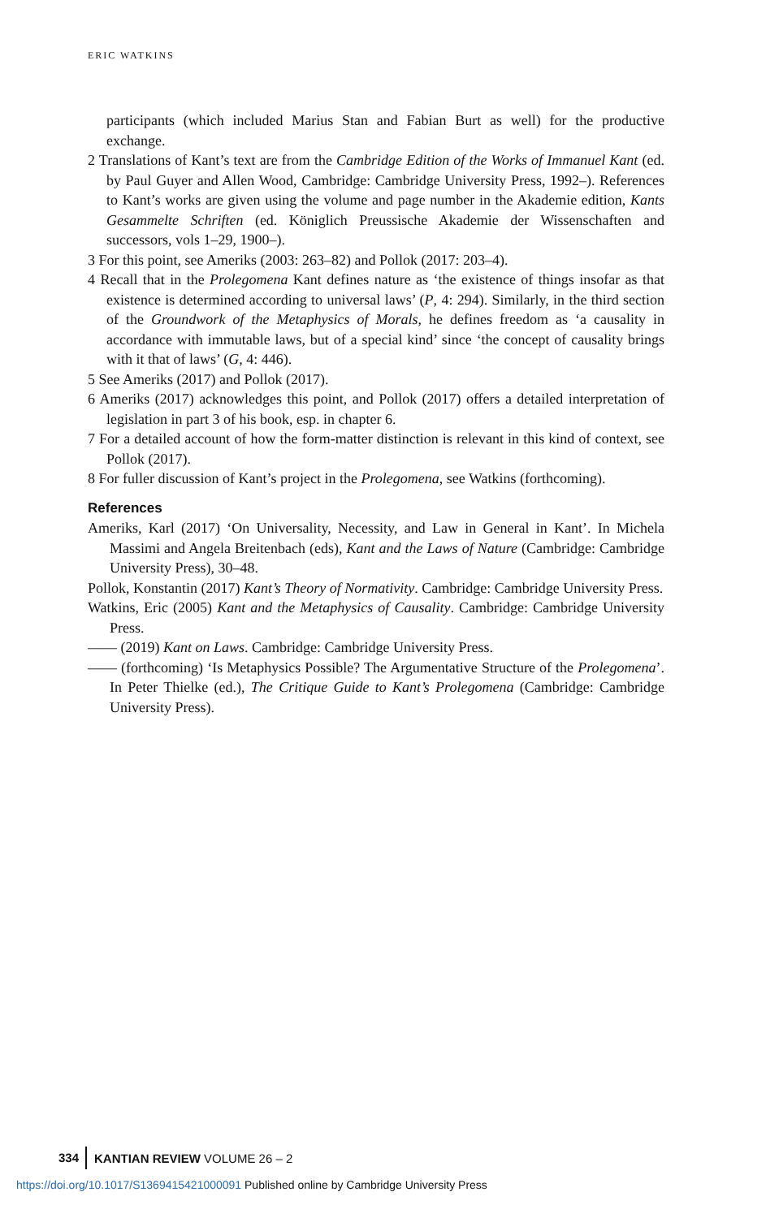ERIC WATKINS
participants (which included Marius Stan and Fabian Burt as well) for the productive exchange.
2 Translations of Kant’s text are from the Cambridge Edition of the Works of Immanuel Kant (ed. by Paul Guyer and Allen Wood, Cambridge: Cambridge University Press, 1992–). References to Kant’s works are given using the volume and page number in the Akademie edition, Kants Gesammelte Schriften (ed. Königlich Preussische Akademie der Wissenschaften and successors, vols 1–29, 1900–).
3 For this point, see Ameriks (2003: 263–82) and Pollok (2017: 203–4).
4 Recall that in the Prolegomena Kant defines nature as ‘the existence of things insofar as that existence is determined according to universal laws’ (P, 4: 294). Similarly, in the third section of the Groundwork of the Metaphysics of Morals, he defines freedom as ‘a causality in accordance with immutable laws, but of a special kind’ since ‘the concept of causality brings with it that of laws’ (G, 4: 446).
5 See Ameriks (2017) and Pollok (2017).
6 Ameriks (2017) acknowledges this point, and Pollok (2017) offers a detailed interpretation of legislation in part 3 of his book, esp. in chapter 6.
7 For a detailed account of how the form-matter distinction is relevant in this kind of context, see Pollok (2017).
8 For fuller discussion of Kant’s project in the Prolegomena, see Watkins (forthcoming).
References
Ameriks, Karl (2017) ‘On Universality, Necessity, and Law in General in Kant’. In Michela Massimi and Angela Breitenbach (eds), Kant and the Laws of Nature (Cambridge: Cambridge University Press), 30–48.
Pollok, Konstantin (2017) Kant’s Theory of Normativity. Cambridge: Cambridge University Press.
Watkins, Eric (2005) Kant and the Metaphysics of Causality. Cambridge: Cambridge University Press.
—— (2019) Kant on Laws. Cambridge: Cambridge University Press.
—— (forthcoming) ‘Is Metaphysics Possible? The Argumentative Structure of the Prolegomena’. In Peter Thielke (ed.), The Critique Guide to Kant’s Prolegomena (Cambridge: Cambridge University Press).
334 KANTIAN REVIEW VOLUME 26 – 2
https://doi.org/10.1017/S1369415421000091 Published online by Cambridge University Press